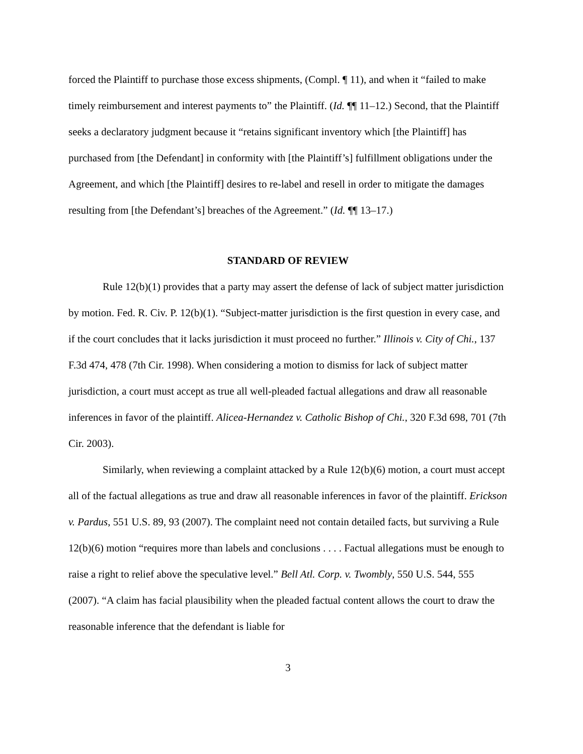forced the Plaintiff to purchase those excess shipments, (Compl. ¶ 11), and when it “failed to make timely reimbursement and interest payments to” the Plaintiff. (Id. ¶¶ 11–12.) Second, that the Plaintiff seeks a declaratory judgment because it “retains significant inventory which [the Plaintiff] has purchased from [the Defendant] in conformity with [the Plaintiff’s] fulfillment obligations under the Agreement, and which [the Plaintiff] desires to re-label and resell in order to mitigate the damages resulting from [the Defendant’s] breaches of the Agreement.” (Id. ¶¶ 13–17.)
STANDARD OF REVIEW
Rule 12(b)(1) provides that a party may assert the defense of lack of subject matter jurisdiction by motion. Fed. R. Civ. P. 12(b)(1). “Subject-matter jurisdiction is the first question in every case, and if the court concludes that it lacks jurisdiction it must proceed no further.” Illinois v. City of Chi., 137 F.3d 474, 478 (7th Cir. 1998). When considering a motion to dismiss for lack of subject matter jurisdiction, a court must accept as true all well-pleaded factual allegations and draw all reasonable inferences in favor of the plaintiff. Alicea-Hernandez v. Catholic Bishop of Chi., 320 F.3d 698, 701 (7th Cir. 2003).
Similarly, when reviewing a complaint attacked by a Rule 12(b)(6) motion, a court must accept all of the factual allegations as true and draw all reasonable inferences in favor of the plaintiff. Erickson v. Pardus, 551 U.S. 89, 93 (2007). The complaint need not contain detailed facts, but surviving a Rule 12(b)(6) motion “requires more than labels and conclusions . . . . Factual allegations must be enough to raise a right to relief above the speculative level.” Bell Atl. Corp. v. Twombly, 550 U.S. 544, 555 (2007). “A claim has facial plausibility when the pleaded factual content allows the court to draw the reasonable inference that the defendant is liable for
3